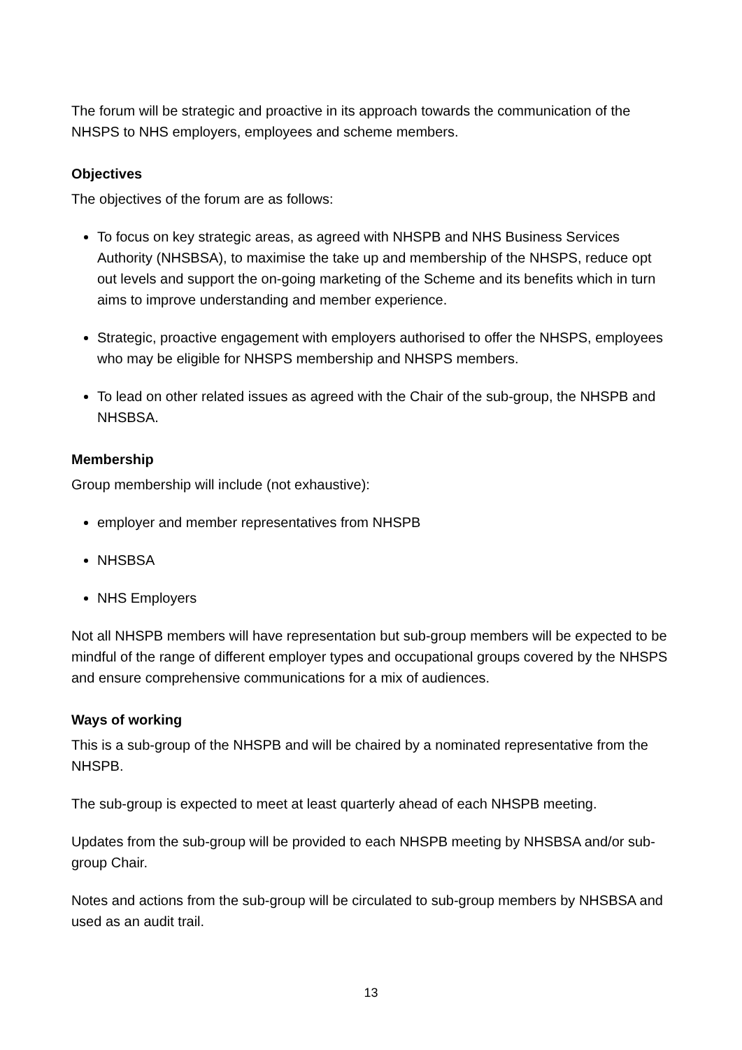The forum will be strategic and proactive in its approach towards the communication of the NHSPS to NHS employers, employees and scheme members.
Objectives
The objectives of the forum are as follows:
To focus on key strategic areas, as agreed with NHSPB and NHS Business Services Authority (NHSBSA), to maximise the take up and membership of the NHSPS, reduce opt out levels and support the on-going marketing of the Scheme and its benefits which in turn aims to improve understanding and member experience.
Strategic, proactive engagement with employers authorised to offer the NHSPS, employees who may be eligible for NHSPS membership and NHSPS members.
To lead on other related issues as agreed with the Chair of the sub-group, the NHSPB and NHSBSA.
Membership
Group membership will include (not exhaustive):
employer and member representatives from NHSPB
NHSBSA
NHS Employers
Not all NHSPB members will have representation but sub-group members will be expected to be mindful of the range of different employer types and occupational groups covered by the NHSPS and ensure comprehensive communications for a mix of audiences.
Ways of working
This is a sub-group of the NHSPB and will be chaired by a nominated representative from the NHSPB.
The sub-group is expected to meet at least quarterly ahead of each NHSPB meeting.
Updates from the sub-group will be provided to each NHSPB meeting by NHSBSA and/or sub-group Chair.
Notes and actions from the sub-group will be circulated to sub-group members by NHSBSA and used as an audit trail.
13